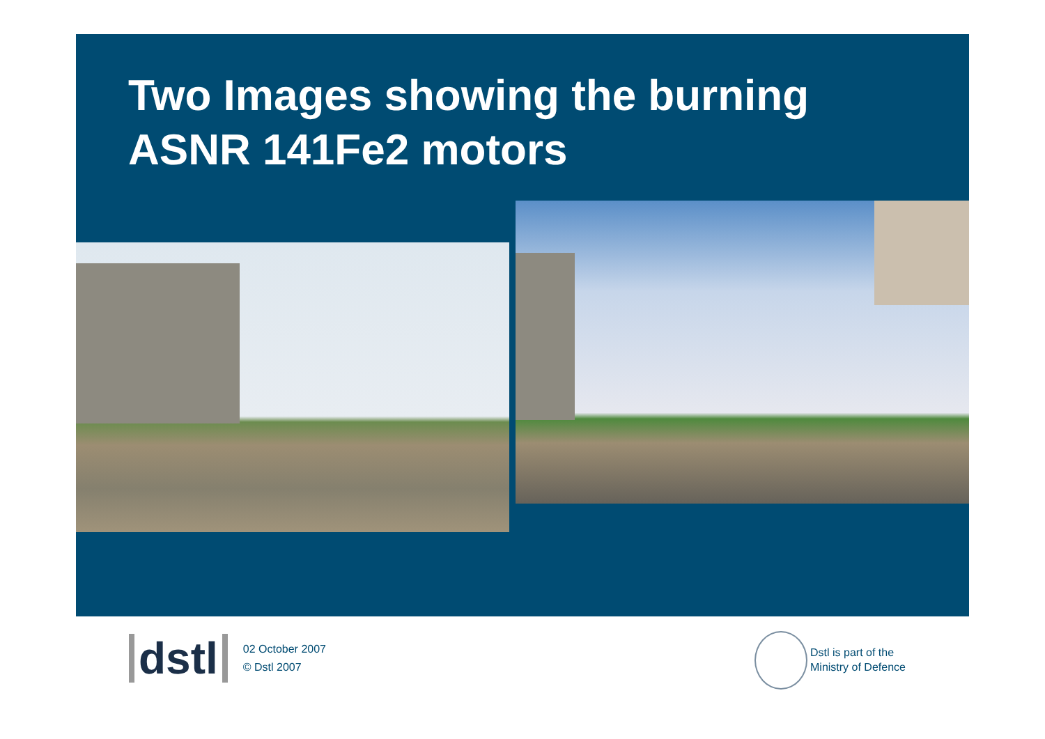Two Images showing the burning
ASNR 141Fe2 motors
dstl
02 October 2007
© Dstl 2007
Dstl is part of the
Ministry of Defence